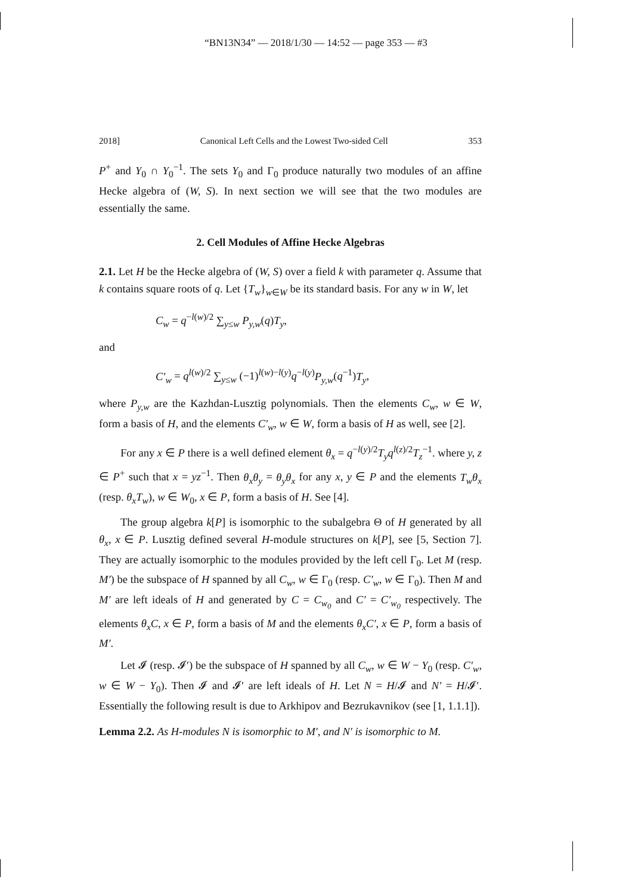“BN13N34” — 2018/1/30 — 14:52 — page 353 — #3
2018] Canonical Left Cells and the Lowest Two-sided Cell 353
P<sup>+</sup> and Y<sub>0</sub> ∩ Y<sub>0</sub><sup>−1</sup>. The sets Y<sub>0</sub> and Γ<sub>0</sub> produce naturally two modules of an affine Hecke algebra of (W, S). In next section we will see that the two modules are essentially the same.
2. Cell Modules of Affine Hecke Algebras
2.1. Let H be the Hecke algebra of (W, S) over a field k with parameter q. Assume that k contains square roots of q. Let {T<sub>w</sub>}<sub>w∈W</sub> be its standard basis. For any w in W, let
C<sub>w</sub> = q<sup>−l(w)/2</sup> ∑<sub>y≤w</sub> P<sub>y,w</sub>(q)T<sub>y</sub>,
and
C′<sub>w</sub> = q<sup>l(w)/2</sup> ∑<sub>y≤w</sub> (−1)<sup>l(w)−l(y)</sup>q<sup>−l(y)</sup>P<sub>y,w</sub>(q<sup>−1</sup>)T<sub>y</sub>,
where P<sub>y,w</sub> are the Kazhdan-Lusztig polynomials. Then the elements C<sub>w</sub>, w ∈ W, form a basis of H, and the elements C′<sub>w</sub>, w ∈ W, form a basis of H as well, see [2].
For any x ∈ P there is a well defined element θ<sub>x</sub> = q<sup>−l(y)/2</sup>T<sub>y</sub>q<sup>l(z)/2</sup>T<sub>z</sub><sup>−1</sup>. where y, z ∈ P<sup>+</sup> such that x = yz<sup>−1</sup>. Then θ<sub>x</sub>θ<sub>y</sub> = θ<sub>y</sub>θ<sub>x</sub> for any x, y ∈ P and the elements T<sub>w</sub>θ<sub>x</sub> (resp. θ<sub>x</sub>T<sub>w</sub>), w ∈ W<sub>0</sub>, x ∈ P, form a basis of H. See [4].
The group algebra k[P] is isomorphic to the subalgebra Θ of H generated by all θ<sub>x</sub>, x ∈ P. Lusztig defined several H-module structures on k[P], see [5, Section 7]. They are actually isomorphic to the modules provided by the left cell Γ<sub>0</sub>. Let M (resp. M′) be the subspace of H spanned by all C<sub>w</sub>, w ∈ Γ<sub>0</sub> (resp. C′<sub>w</sub>, w ∈ Γ<sub>0</sub>). Then M and M′ are left ideals of H and generated by C = C<sub>w<sub>0</sub></sub> and C′ = C′<sub>w<sub>0</sub></sub> respectively. The elements θ<sub>x</sub>C, x ∈ P, form a basis of M and the elements θ<sub>x</sub>C′, x ∈ P, form a basis of M′.
Let 𝓘 (resp. 𝓘′) be the subspace of H spanned by all C<sub>w</sub>, w ∈ W − Y<sub>0</sub> (resp. C′<sub>w</sub>, w ∈ W − Y<sub>0</sub>). Then 𝓘 and 𝓘′ are left ideals of H. Let N = H/𝓘 and N′ = H/𝓘′. Essentially the following result is due to Arkhipov and Bezrukavnikov (see [1, 1.1.1]).
Lemma 2.2. As H-modules N is isomorphic to M′, and N′ is isomorphic to M.